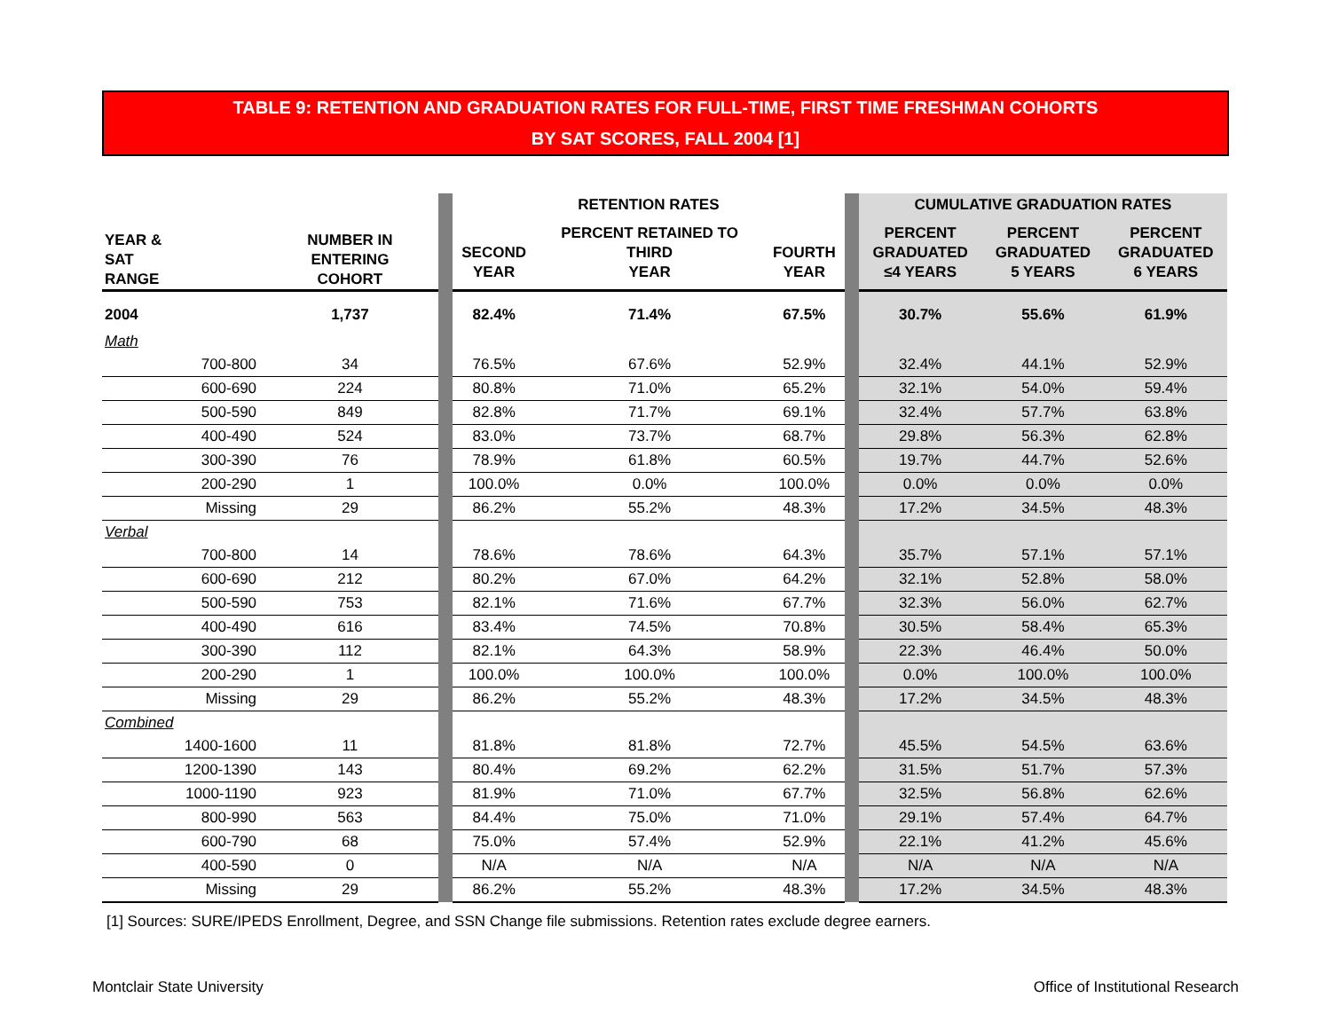TABLE 9: RETENTION AND GRADUATION RATES FOR FULL-TIME, FIRST TIME FRESHMAN COHORTS
BY SAT SCORES, FALL 2004 [1]
| | | | RETENTION RATES | | | | CUMULATIVE GRADUATION RATES | | |
| --- | --- | --- | --- | --- | --- | --- | --- | --- | --- |
| YEAR & SAT RANGE | NUMBER IN ENTERING COHORT | | SECOND YEAR | PERCENT RETAINED TO THIRD YEAR | FOURTH YEAR | | PERCENT GRADUATED ≤4 YEARS | PERCENT GRADUATED 5 YEARS | PERCENT GRADUATED 6 YEARS |
| 2004 | 1,737 | | 82.4% | 71.4% | 67.5% | | 30.7% | 55.6% | 61.9% |
| Math | | | | | | | | | |
| 700-800 | 34 | | 76.5% | 67.6% | 52.9% | | 32.4% | 44.1% | 52.9% |
| 600-690 | 224 | | 80.8% | 71.0% | 65.2% | | 32.1% | 54.0% | 59.4% |
| 500-590 | 849 | | 82.8% | 71.7% | 69.1% | | 32.4% | 57.7% | 63.8% |
| 400-490 | 524 | | 83.0% | 73.7% | 68.7% | | 29.8% | 56.3% | 62.8% |
| 300-390 | 76 | | 78.9% | 61.8% | 60.5% | | 19.7% | 44.7% | 52.6% |
| 200-290 | 1 | | 100.0% | 0.0% | 100.0% | | 0.0% | 0.0% | 0.0% |
| Missing | 29 | | 86.2% | 55.2% | 48.3% | | 17.2% | 34.5% | 48.3% |
| Verbal | | | | | | | | | |
| 700-800 | 14 | | 78.6% | 78.6% | 64.3% | | 35.7% | 57.1% | 57.1% |
| 600-690 | 212 | | 80.2% | 67.0% | 64.2% | | 32.1% | 52.8% | 58.0% |
| 500-590 | 753 | | 82.1% | 71.6% | 67.7% | | 32.3% | 56.0% | 62.7% |
| 400-490 | 616 | | 83.4% | 74.5% | 70.8% | | 30.5% | 58.4% | 65.3% |
| 300-390 | 112 | | 82.1% | 64.3% | 58.9% | | 22.3% | 46.4% | 50.0% |
| 200-290 | 1 | | 100.0% | 100.0% | 100.0% | | 0.0% | 100.0% | 100.0% |
| Missing | 29 | | 86.2% | 55.2% | 48.3% | | 17.2% | 34.5% | 48.3% |
| Combined | | | | | | | | | |
| 1400-1600 | 11 | | 81.8% | 81.8% | 72.7% | | 45.5% | 54.5% | 63.6% |
| 1200-1390 | 143 | | 80.4% | 69.2% | 62.2% | | 31.5% | 51.7% | 57.3% |
| 1000-1190 | 923 | | 81.9% | 71.0% | 67.7% | | 32.5% | 56.8% | 62.6% |
| 800-990 | 563 | | 84.4% | 75.0% | 71.0% | | 29.1% | 57.4% | 64.7% |
| 600-790 | 68 | | 75.0% | 57.4% | 52.9% | | 22.1% | 41.2% | 45.6% |
| 400-590 | 0 | | N/A | N/A | N/A | | N/A | N/A | N/A |
| Missing | 29 | | 86.2% | 55.2% | 48.3% | | 17.2% | 34.5% | 48.3% |
[1] Sources: SURE/IPEDS Enrollment, Degree, and SSN Change file submissions. Retention rates exclude degree earners.
Montclair State University
Office of Institutional Research